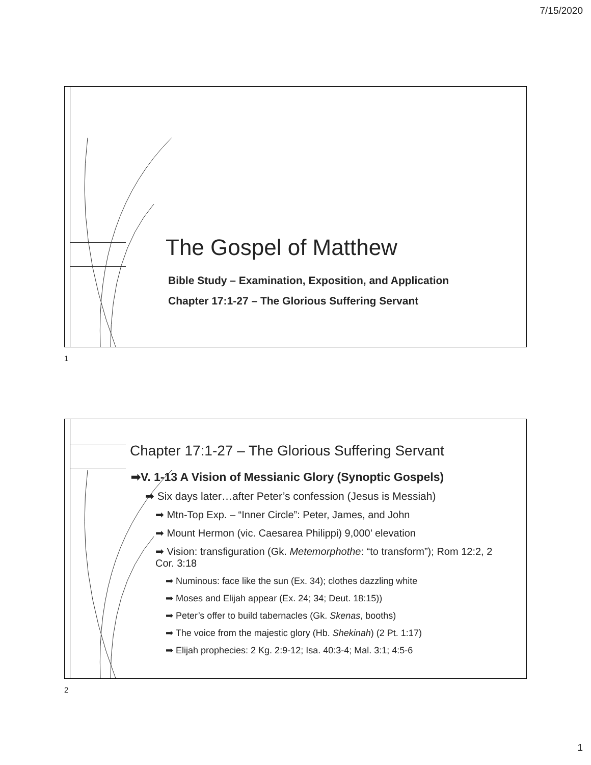7/15/2020
The Gospel of Matthew
Bible Study – Examination, Exposition, and Application
Chapter 17:1-27 – The Glorious Suffering Servant
1
Chapter 17:1-27 – The Glorious Suffering Servant
➡V. 1-13 A Vision of Messianic Glory (Synoptic Gospels)
➡ Six days later…after Peter’s confession (Jesus is Messiah)
➡ Mtn-Top Exp. – “Inner Circle”: Peter, James, and John
➡ Mount Hermon (vic. Caesarea Philippi) 9,000’ elevation
➡ Vision: transfiguration (Gk. Metemorphothe: “to transform”); Rom 12:2, 2 Cor. 3:18
➡ Numinous: face like the sun (Ex. 34); clothes dazzling white
➡ Moses and Elijah appear (Ex. 24; 34; Deut. 18:15))
➡ Peter’s offer to build tabernacles (Gk. Skenas, booths)
➡ The voice from the majestic glory (Hb. Shekinah) (2 Pt. 1:17)
➡ Elijah prophecies: 2 Kg. 2:9-12; Isa. 40:3-4; Mal. 3:1; 4:5-6
2
1